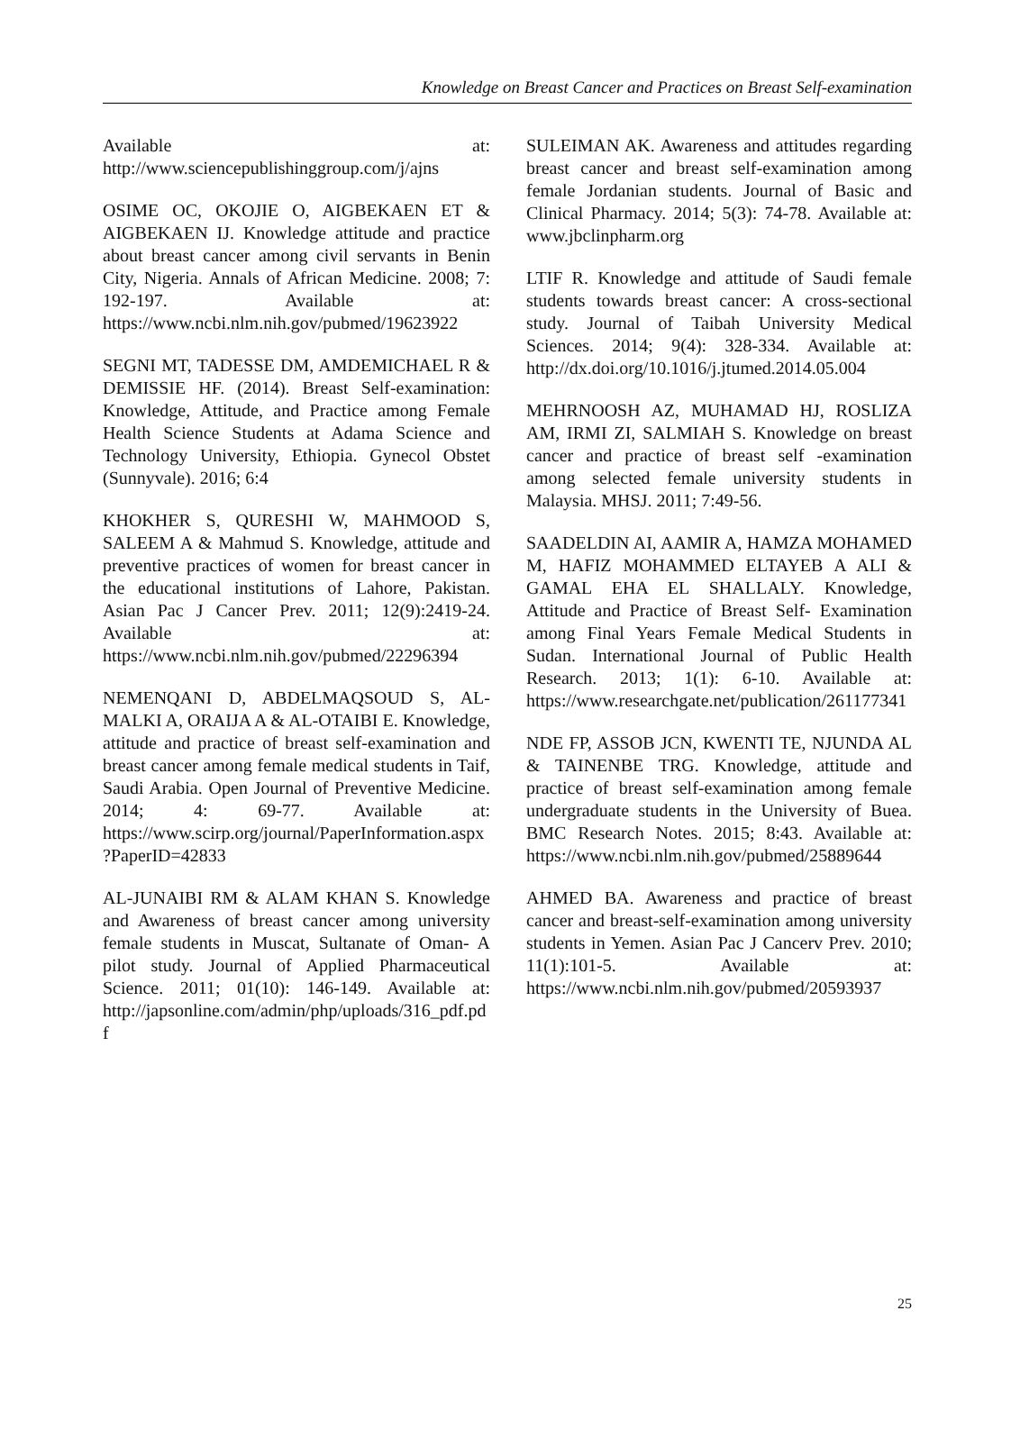Knowledge on Breast Cancer and Practices on Breast Self-examination
Available at: http://www.sciencepublishinggroup.com/j/ajns
OSIME OC, OKOJIE O, AIGBEKAEN ET & AIGBEKAEN IJ. Knowledge attitude and practice about breast cancer among civil servants in Benin City, Nigeria. Annals of African Medicine. 2008; 7: 192-197. Available at: https://www.ncbi.nlm.nih.gov/pubmed/19623922
SEGNI MT, TADESSE DM, AMDEMICHAEL R & DEMISSIE HF. (2014). Breast Self-examination: Knowledge, Attitude, and Practice among Female Health Science Students at Adama Science and Technology University, Ethiopia. Gynecol Obstet (Sunnyvale). 2016; 6:4
KHOKHER S, QURESHI W, MAHMOOD S, SALEEM A & Mahmud S. Knowledge, attitude and preventive practices of women for breast cancer in the educational institutions of Lahore, Pakistan. Asian Pac J Cancer Prev. 2011; 12(9):2419-24. Available at: https://www.ncbi.nlm.nih.gov/pubmed/22296394
NEMENQANI D, ABDELMAQSOUD S, AL-MALKI A, ORAIJA A & AL-OTAIBI E. Knowledge, attitude and practice of breast self-examination and breast cancer among female medical students in Taif, Saudi Arabia. Open Journal of Preventive Medicine. 2014; 4: 69-77. Available at: https://www.scirp.org/journal/PaperInformation.aspx?PaperID=42833
AL-JUNAIBI RM & ALAM KHAN S. Knowledge and Awareness of breast cancer among university female students in Muscat, Sultanate of Oman- A pilot study. Journal of Applied Pharmaceutical Science. 2011; 01(10): 146-149. Available at: http://japsonline.com/admin/php/uploads/316_pdf.pdf
SULEIMAN AK. Awareness and attitudes regarding breast cancer and breast self-examination among female Jordanian students. Journal of Basic and Clinical Pharmacy. 2014; 5(3): 74-78. Available at: www.jbclinpharm.org
LTIF R. Knowledge and attitude of Saudi female students towards breast cancer: A cross-sectional study. Journal of Taibah University Medical Sciences. 2014; 9(4): 328-334. Available at: http://dx.doi.org/10.1016/j.jtumed.2014.05.004
MEHRNOOSH AZ, MUHAMAD HJ, ROSLIZA AM, IRMI ZI, SALMIAH S. Knowledge on breast cancer and practice of breast self -examination among selected female university students in Malaysia. MHSJ. 2011; 7:49-56.
SAADELDIN AI, AAMIR A, HAMZA MOHAMED M, HAFIZ MOHAMMED ELTAYEB A ALI & GAMAL EHA EL SHALLALY. Knowledge, Attitude and Practice of Breast Self- Examination among Final Years Female Medical Students in Sudan. International Journal of Public Health Research. 2013; 1(1): 6-10. Available at: https://www.researchgate.net/publication/261177341
NDE FP, ASSOB JCN, KWENTI TE, NJUNDA AL & TAINENBE TRG. Knowledge, attitude and practice of breast self-examination among female undergraduate students in the University of Buea. BMC Research Notes. 2015; 8:43. Available at: https://www.ncbi.nlm.nih.gov/pubmed/25889644
AHMED BA. Awareness and practice of breast cancer and breast-self-examination among university students in Yemen. Asian Pac J Cancerv Prev. 2010; 11(1):101-5. Available at: https://www.ncbi.nlm.nih.gov/pubmed/20593937
25